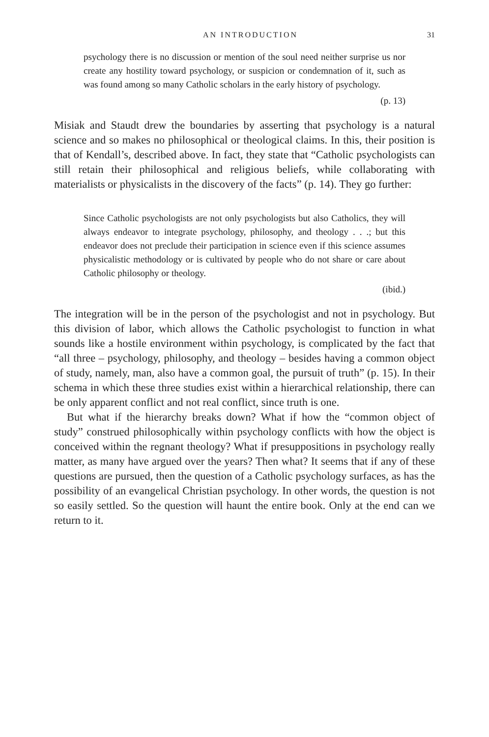AN INTRODUCTION 31
psychology there is no discussion or mention of the soul need neither surprise us nor create any hostility toward psychology, or suspicion or condemnation of it, such as was found among so many Catholic scholars in the early history of psychology.
(p. 13)
Misiak and Staudt drew the boundaries by asserting that psychology is a natural science and so makes no philosophical or theological claims. In this, their position is that of Kendall’s, described above. In fact, they state that “Catholic psychologists can still retain their philosophical and religious beliefs, while collaborating with materialists or physicalists in the discovery of the facts” (p. 14). They go further:
Since Catholic psychologists are not only psychologists but also Catholics, they will always endeavor to integrate psychology, philosophy, and theology . . .; but this endeavor does not preclude their participation in science even if this science assumes physicalistic methodology or is cultivated by people who do not share or care about Catholic philosophy or theology.
(ibid.)
The integration will be in the person of the psychologist and not in psychology. But this division of labor, which allows the Catholic psychologist to function in what sounds like a hostile environment within psychology, is complicated by the fact that “all three – psychology, philosophy, and theology – besides having a common object of study, namely, man, also have a common goal, the pursuit of truth” (p. 15). In their schema in which these three studies exist within a hierarchical relationship, there can be only apparent conflict and not real conflict, since truth is one.
But what if the hierarchy breaks down? What if how the “common object of study” construed philosophically within psychology conflicts with how the object is conceived within the regnant theology? What if presuppositions in psychology really matter, as many have argued over the years? Then what? It seems that if any of these questions are pursued, then the question of a Catholic psychology surfaces, as has the possibility of an evangelical Christian psychology. In other words, the question is not so easily settled. So the question will haunt the entire book. Only at the end can we return to it.